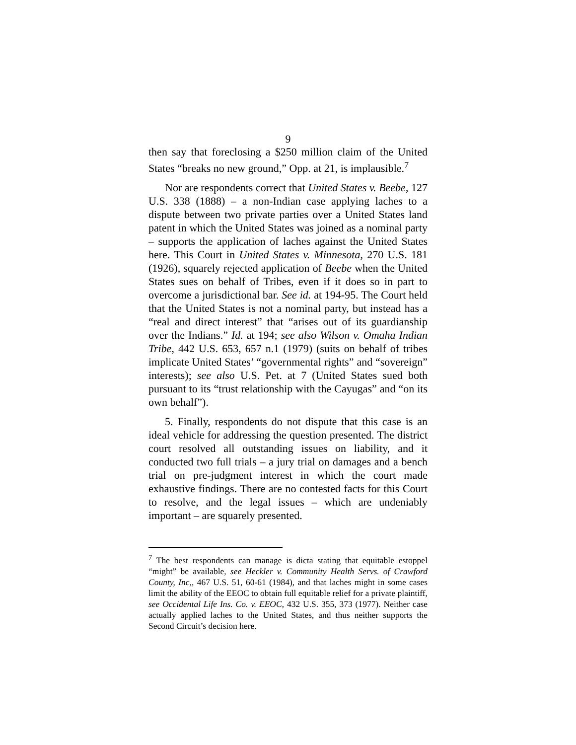9
then say that foreclosing a $250 million claim of the United States “breaks no new ground,” Opp. at 21, is implausible.<sup>7</sup>
Nor are respondents correct that United States v. Beebe, 127 U.S. 338 (1888) – a non-Indian case applying laches to a dispute between two private parties over a United States land patent in which the United States was joined as a nominal party – supports the application of laches against the United States here. This Court in United States v. Minnesota, 270 U.S. 181 (1926), squarely rejected application of Beebe when the United States sues on behalf of Tribes, even if it does so in part to overcome a jurisdictional bar. See id. at 194-95. The Court held that the United States is not a nominal party, but instead has a “real and direct interest” that “arises out of its guardianship over the Indians.” Id. at 194; see also Wilson v. Omaha Indian Tribe, 442 U.S. 653, 657 n.1 (1979) (suits on behalf of tribes implicate United States’ “governmental rights” and “sovereign” interests); see also U.S. Pet. at 7 (United States sued both pursuant to its “trust relationship with the Cayugas” and “on its own behalf”).
5. Finally, respondents do not dispute that this case is an ideal vehicle for addressing the question presented. The district court resolved all outstanding issues on liability, and it conducted two full trials – a jury trial on damages and a bench trial on pre-judgment interest in which the court made exhaustive findings. There are no contested facts for this Court to resolve, and the legal issues – which are undeniably important – are squarely presented.
<sup>7</sup> The best respondents can manage is dicta stating that equitable estoppel “might” be available, see Heckler v. Community Health Servs. of Crawford County, Inc,, 467 U.S. 51, 60-61 (1984), and that laches might in some cases limit the ability of the EEOC to obtain full equitable relief for a private plaintiff, see Occidental Life Ins. Co. v. EEOC, 432 U.S. 355, 373 (1977). Neither case actually applied laches to the United States, and thus neither supports the Second Circuit’s decision here.